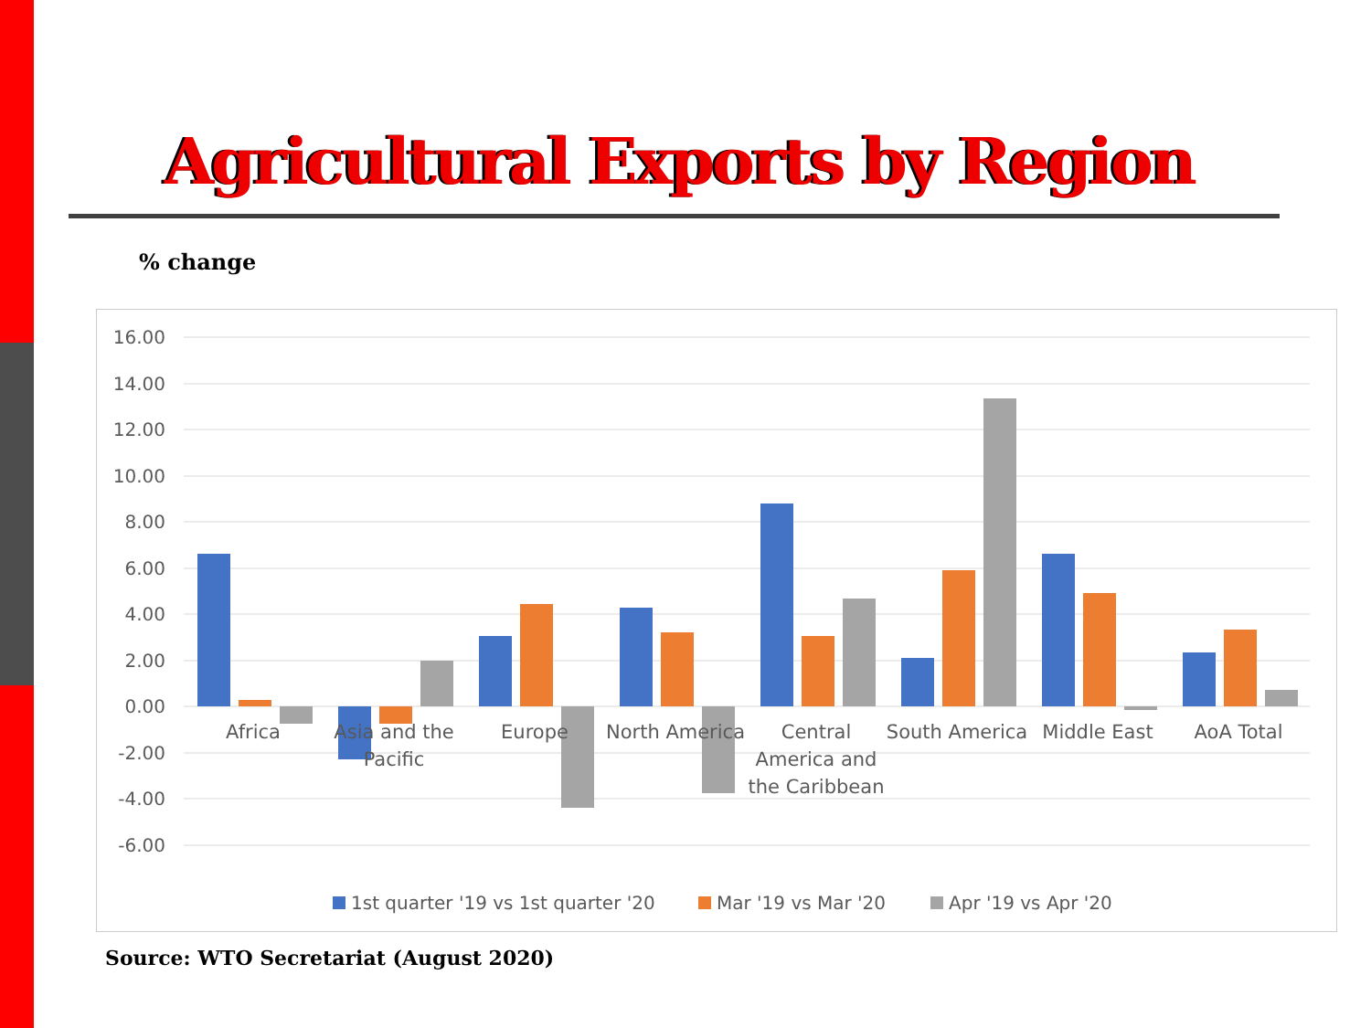Agricultural Exports by Region
% change
16.00
14.00
12.00
10.00
8.00
6.00
4.00
2.00
0.00
-2.00
-4.00
-6.00
Africa
Asia and the
Pacific
Europe
North America
Central
America and
the Caribbean
South America
Middle East
AoA Total
1st quarter '19 vs 1st quarter '20
Mar '19 vs Mar '20
Apr '19 vs Apr '20
Source: WTO Secretariat (August 2020)